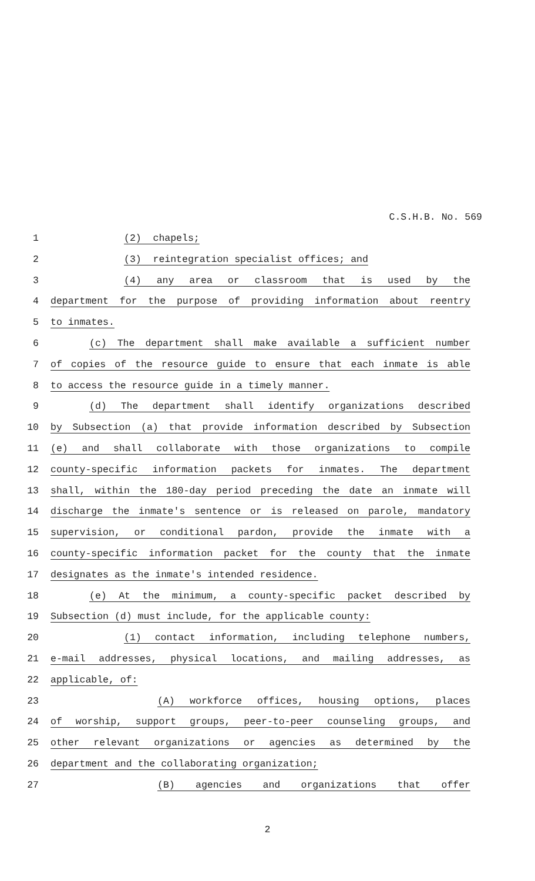C.S.H.B. No. 569
1 (2) chapels;
2 (3) reintegration specialist offices; and
3 (4) any area or classroom that is used by the
4 department for the purpose of providing information about reentry
5 to inmates.
6 (c) The department shall make available a sufficient number
7 of copies of the resource guide to ensure that each inmate is able
8 to access the resource guide in a timely manner.
9 (d) The department shall identify organizations described
10 by Subsection (a) that provide information described by Subsection
11 (e) and shall collaborate with those organizations to compile
12 county-specific information packets for inmates. The department
13 shall, within the 180-day period preceding the date an inmate will
14 discharge the inmate's sentence or is released on parole, mandatory
15 supervision, or conditional pardon, provide the inmate with a
16 county-specific information packet for the county that the inmate
17 designates as the inmate's intended residence.
18 (e) At the minimum, a county-specific packet described by
19 Subsection (d) must include, for the applicable county:
20 (1) contact information, including telephone numbers,
21 e-mail addresses, physical locations, and mailing addresses, as
22 applicable, of:
23 (A) workforce offices, housing options, places
24 of worship, support groups, peer-to-peer counseling groups, and
25 other relevant organizations or agencies as determined by the
26 department and the collaborating organization;
27 (B) agencies and organizations that offer
2